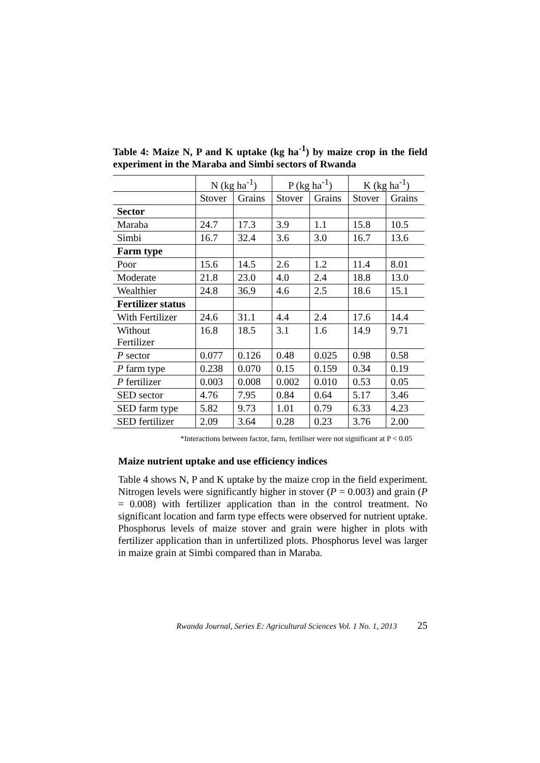Table 4: Maize N, P and K uptake (kg ha<sup>-1</sup>) by maize crop in the field experiment in the Maraba and Simbi sectors of Rwanda
| | N (kg ha<sup>-1</sup>) | | P (kg ha<sup>-1</sup>) | | K (kg ha<sup>-1</sup>) | |
| --- | --- | --- | --- | --- | --- | --- |
| | Stover | Grains | Stover | Grains | Stover | Grains |
| Sector | | | | | | |
| Maraba | 24.7 | 17.3 | 3.9 | 1.1 | 15.8 | 10.5 |
| Simbi | 16.7 | 32.4 | 3.6 | 3.0 | 16.7 | 13.6 |
| Farm type | | | | | | |
| Poor | 15.6 | 14.5 | 2.6 | 1.2 | 11.4 | 8.01 |
| Moderate | 21.8 | 23.0 | 4.0 | 2.4 | 18.8 | 13.0 |
| Wealthier | 24.8 | 36.9 | 4.6 | 2.5 | 18.6 | 15.1 |
| Fertilizer status | | | | | | |
| With Fertilizer | 24.6 | 31.1 | 4.4 | 2.4 | 17.6 | 14.4 |
| Without Fertilizer | 16.8 | 18.5 | 3.1 | 1.6 | 14.9 | 9.71 |
| P sector | 0.077 | 0.126 | 0.48 | 0.025 | 0.98 | 0.58 |
| P farm type | 0.238 | 0.070 | 0.15 | 0.159 | 0.34 | 0.19 |
| P fertilizer | 0.003 | 0.008 | 0.002 | 0.010 | 0.53 | 0.05 |
| SED sector | 4.76 | 7.95 | 0.84 | 0.64 | 5.17 | 3.46 |
| SED farm type | 5.82 | 9.73 | 1.01 | 0.79 | 6.33 | 4.23 |
| SED fertilizer | 2.09 | 3.64 | 0.28 | 0.23 | 3.76 | 2.00 |
*Interactions between factor, farm, fertiliser were not significant at P < 0.05
Maize nutrient uptake and use efficiency indices
Table 4 shows N, P and K uptake by the maize crop in the field experiment. Nitrogen levels were significantly higher in stover (P = 0.003) and grain (P = 0.008) with fertilizer application than in the control treatment. No significant location and farm type effects were observed for nutrient uptake. Phosphorus levels of maize stover and grain were higher in plots with fertilizer application than in unfertilized plots. Phosphorus level was larger in maize grain at Simbi compared than in Maraba.
Rwanda Journal, Series E: Agricultural Sciences Vol. 1 No. 1, 2013 25